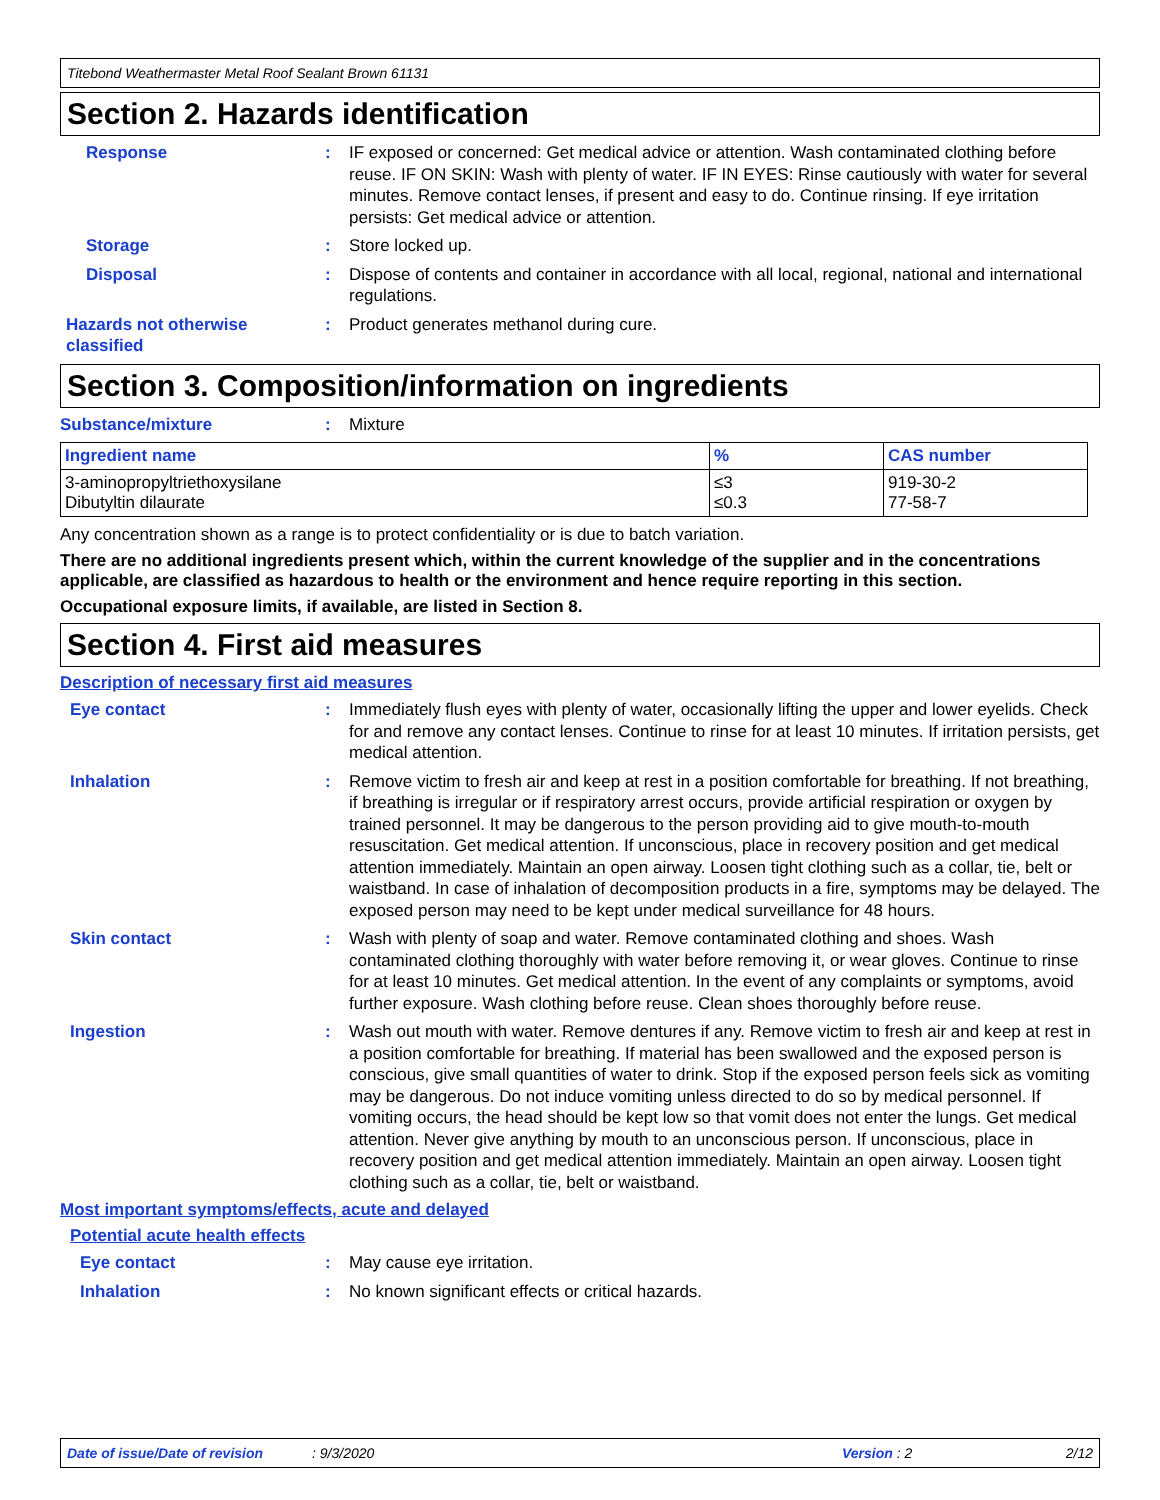Titebond Weathermaster Metal Roof Sealant Brown 61131
Section 2. Hazards identification
Response : IF exposed or concerned: Get medical advice or attention. Wash contaminated clothing before reuse. IF ON SKIN: Wash with plenty of water. IF IN EYES: Rinse cautiously with water for several minutes. Remove contact lenses, if present and easy to do. Continue rinsing. If eye irritation persists: Get medical advice or attention.
Storage : Store locked up.
Disposal : Dispose of contents and container in accordance with all local, regional, national and international regulations.
Hazards not otherwise classified
: Product generates methanol during cure.
Section 3. Composition/information on ingredients
Substance/mixture : Mixture
| Ingredient name | % | CAS number |
| --- | --- | --- |
| 3-aminopropyltriethoxysilane Dibutyltin dilaurate | ≤3 ≤0.3 | 919-30-2 77-58-7 |
Any concentration shown as a range is to protect confidentiality or is due to batch variation.
There are no additional ingredients present which, within the current knowledge of the supplier and in the concentrations applicable, are classified as hazardous to health or the environment and hence require reporting in this section.
Occupational exposure limits, if available, are listed in Section 8.
Section 4. First aid measures
Description of necessary first aid measures
Eye contact : Immediately flush eyes with plenty of water, occasionally lifting the upper and lower eyelids. Check for and remove any contact lenses. Continue to rinse for at least 10 minutes. If irritation persists, get medical attention.
Inhalation : Remove victim to fresh air and keep at rest in a position comfortable for breathing. If not breathing, if breathing is irregular or if respiratory arrest occurs, provide artificial respiration or oxygen by trained personnel. It may be dangerous to the person providing aid to give mouth-to-mouth resuscitation. Get medical attention. If unconscious, place in recovery position and get medical attention immediately. Maintain an open airway. Loosen tight clothing such as a collar, tie, belt or waistband. In case of inhalation of decomposition products in a fire, symptoms may be delayed. The exposed person may need to be kept under medical surveillance for 48 hours.
Skin contact : Wash with plenty of soap and water. Remove contaminated clothing and shoes. Wash contaminated clothing thoroughly with water before removing it, or wear gloves. Continue to rinse for at least 10 minutes. Get medical attention. In the event of any complaints or symptoms, avoid further exposure. Wash clothing before reuse. Clean shoes thoroughly before reuse.
Ingestion : Wash out mouth with water. Remove dentures if any. Remove victim to fresh air and keep at rest in a position comfortable for breathing. If material has been swallowed and the exposed person is conscious, give small quantities of water to drink. Stop if the exposed person feels sick as vomiting may be dangerous. Do not induce vomiting unless directed to do so by medical personnel. If vomiting occurs, the head should be kept low so that vomit does not enter the lungs. Get medical attention. Never give anything by mouth to an unconscious person. If unconscious, place in recovery position and get medical attention immediately. Maintain an open airway. Loosen tight clothing such as a collar, tie, belt or waistband.
Most important symptoms/effects, acute and delayed
Potential acute health effects
Eye contact : May cause eye irritation.
Inhalation : No known significant effects or critical hazards.
Date of issue/Date of revision: 9/3/2020 Version : 2 2/12